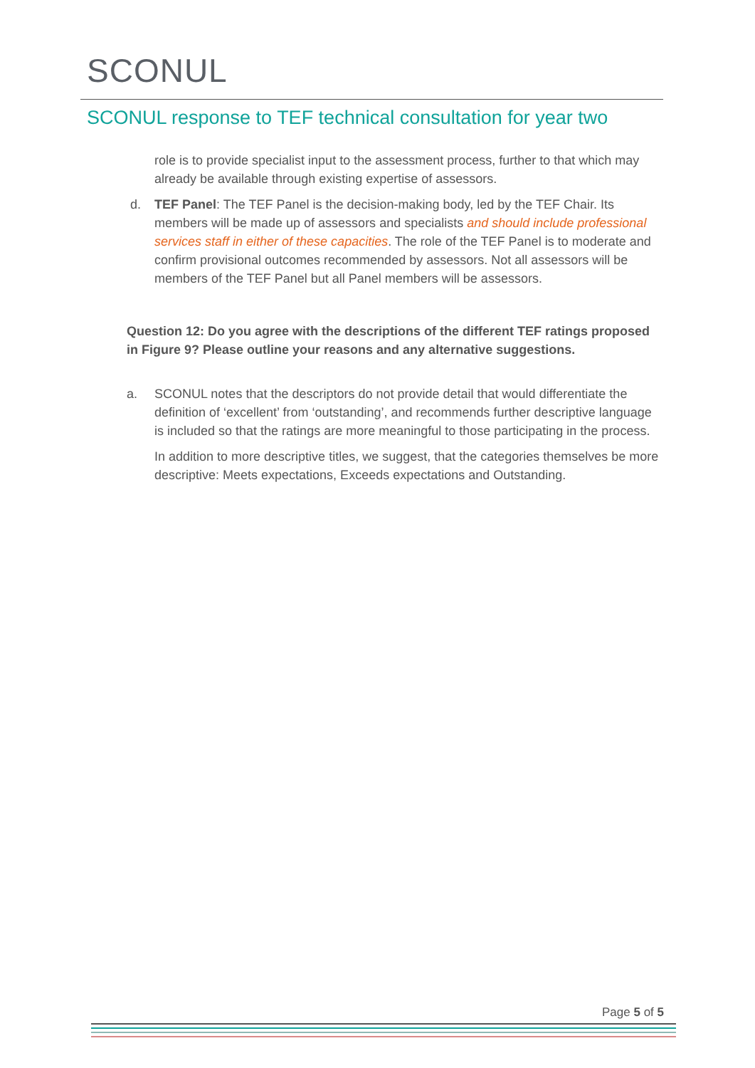SCONUL
SCONUL response to TEF technical consultation for year two
role is to provide specialist input to the assessment process, further to that which may already be available through existing expertise of assessors.
d. TEF Panel: The TEF Panel is the decision-making body, led by the TEF Chair. Its members will be made up of assessors and specialists and should include professional services staff in either of these capacities. The role of the TEF Panel is to moderate and confirm provisional outcomes recommended by assessors. Not all assessors will be members of the TEF Panel but all Panel members will be assessors.
Question 12: Do you agree with the descriptions of the different TEF ratings proposed in Figure 9? Please outline your reasons and any alternative suggestions.
a. SCONUL notes that the descriptors do not provide detail that would differentiate the definition of ‘excellent’ from ‘outstanding’, and recommends further descriptive language is included so that the ratings are more meaningful to those participating in the process.
In addition to more descriptive titles, we suggest, that the categories themselves be more descriptive: Meets expectations, Exceeds expectations and Outstanding.
Page 5 of 5